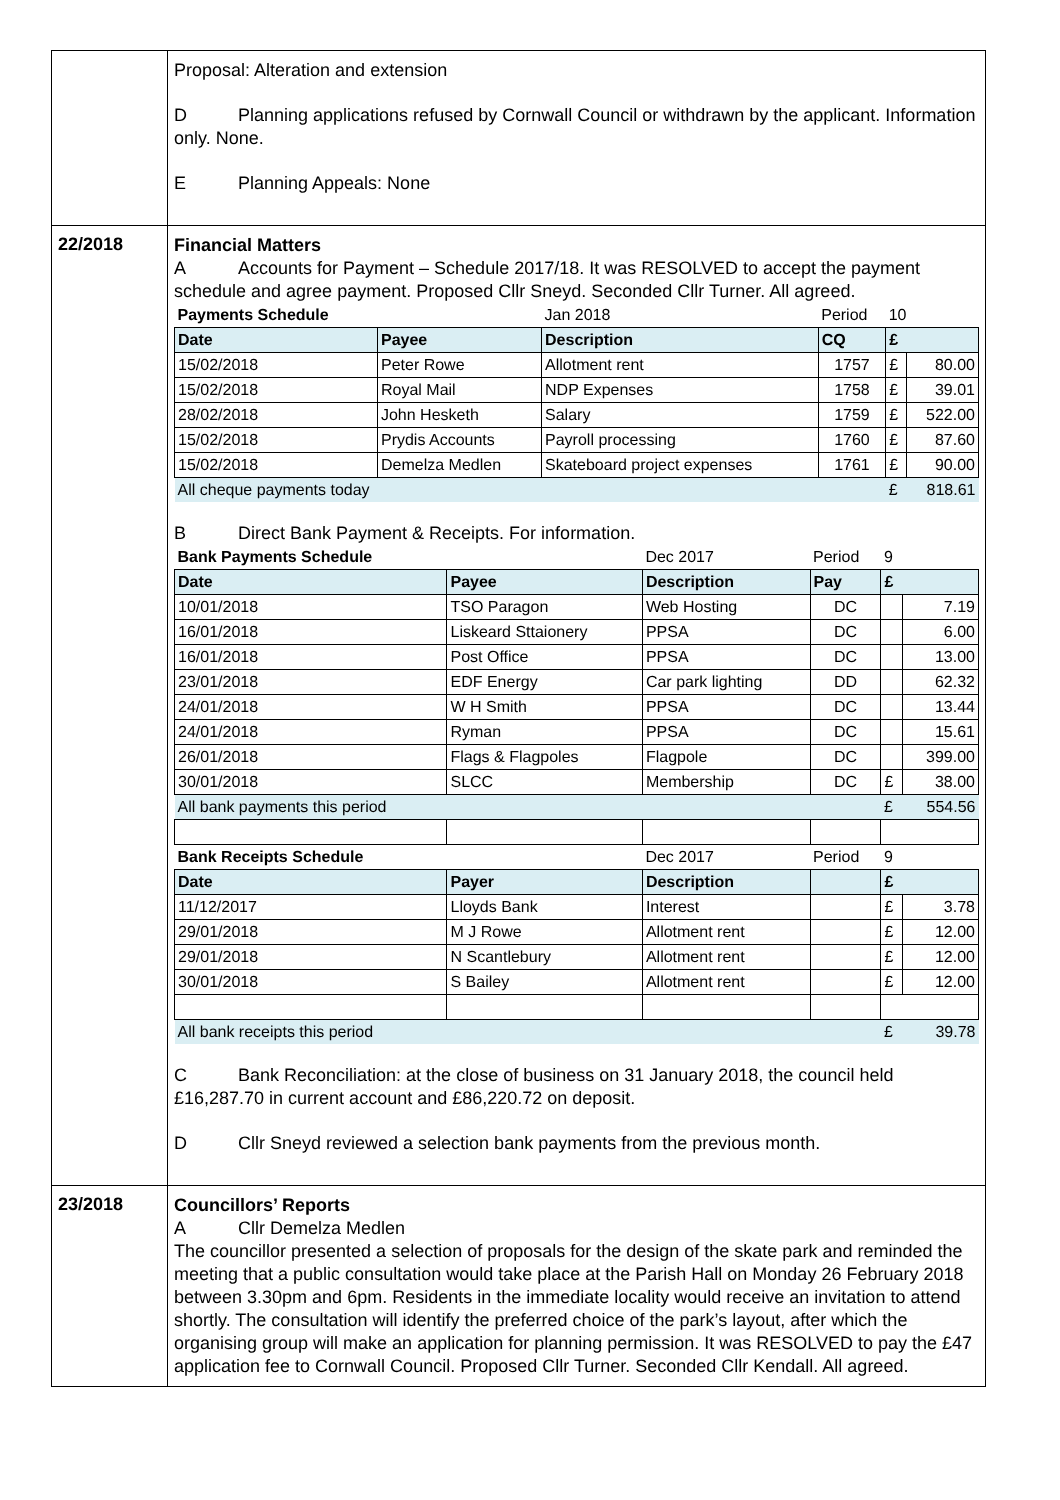| | Proposal: Alteration and extension D Planning applications refused by Cornwall Council or withdrawn by the applicant. Information only. None. E Planning Appeals: None |
| 22/2018 | Financial Matters A Accounts for Payment – Schedule 2017/18. It was RESOLVED to accept the payment schedule and agree payment. Proposed Cllr Sneyd. Seconded Cllr Turner. All agreed. / Payments Schedule / / Jan 2018 / Period / 10 / / / Date / Payee / Description / CQ / £ / / / 15/02/2018 / Peter Rowe / Allotment rent / 1757 / £ / 80.00 / / 15/02/2018 / Royal Mail / NDP Expenses / 1758 / £ / 39.01 / / 28/02/2018 / John Hesketh / Salary / 1759 / £ / 522.00 / / 15/02/2018 / Prydis Accounts / Payroll processing / 1760 / £ / 87.60 / / 15/02/2018 / Demelza Medlen / Skateboard project expenses / 1761 / £ / 90.00 / / All cheque payments today / / / / £ / 818.61 / B Direct Bank Payment & Receipts. For information. / Bank Payments Schedule / / Dec 2017 / Period / 9 / / / Date / Payee / Description / Pay / £ / / / 10/01/2018 / TSO Paragon / Web Hosting / DC / / 7.19 / / 16/01/2018 / Liskeard Sttaionery / PPSA / DC / / 6.00 / / 16/01/2018 / Post Office / PPSA / DC / / 13.00 / / 23/01/2018 / EDF Energy / Car park lighting / DD / / 62.32 / / 24/01/2018 / W H Smith / PPSA / DC / / 13.44 / / 24/01/2018 / Ryman / PPSA / DC / / 15.61 / / 26/01/2018 / Flags & Flagpoles / Flagpole / DC / / 399.00 / / 30/01/2018 / SLCC / Membership / DC / £ / 38.00 / / All bank payments this period / / / / £ / 554.56 / / Bank Receipts Schedule / / Dec 2017 / Period / 9 / / / Date / Payer / Description / / £ / / / 11/12/2017 / Lloyds Bank / Interest / / £ / 3.78 / / 29/01/2018 / M J Rowe / Allotment rent / / £ / 12.00 / / 29/01/2018 / N Scantlebury / Allotment rent / / £ / 12.00 / / 30/01/2018 / S Bailey / Allotment rent / / £ / 12.00 / / All bank receipts this period / / / / £ / 39.78 / C Bank Reconciliation: at the close of business on 31 January 2018, the council held £16,287.70 in current account and £86,220.72 on deposit. D Cllr Sneyd reviewed a selection bank payments from the previous month. |
| 23/2018 | Councillors’ Reports A Cllr Demelza Medlen The councillor presented a selection of proposals for the design of the skate park and reminded the meeting that a public consultation would take place at the Parish Hall on Monday 26 February 2018 between 3.30pm and 6pm. Residents in the immediate locality would receive an invitation to attend shortly. The consultation will identify the preferred choice of the park’s layout, after which the organising group will make an application for planning permission. It was RESOLVED to pay the £47 application fee to Cornwall Council. Proposed Cllr Turner. Seconded Cllr Kendall. All agreed. |